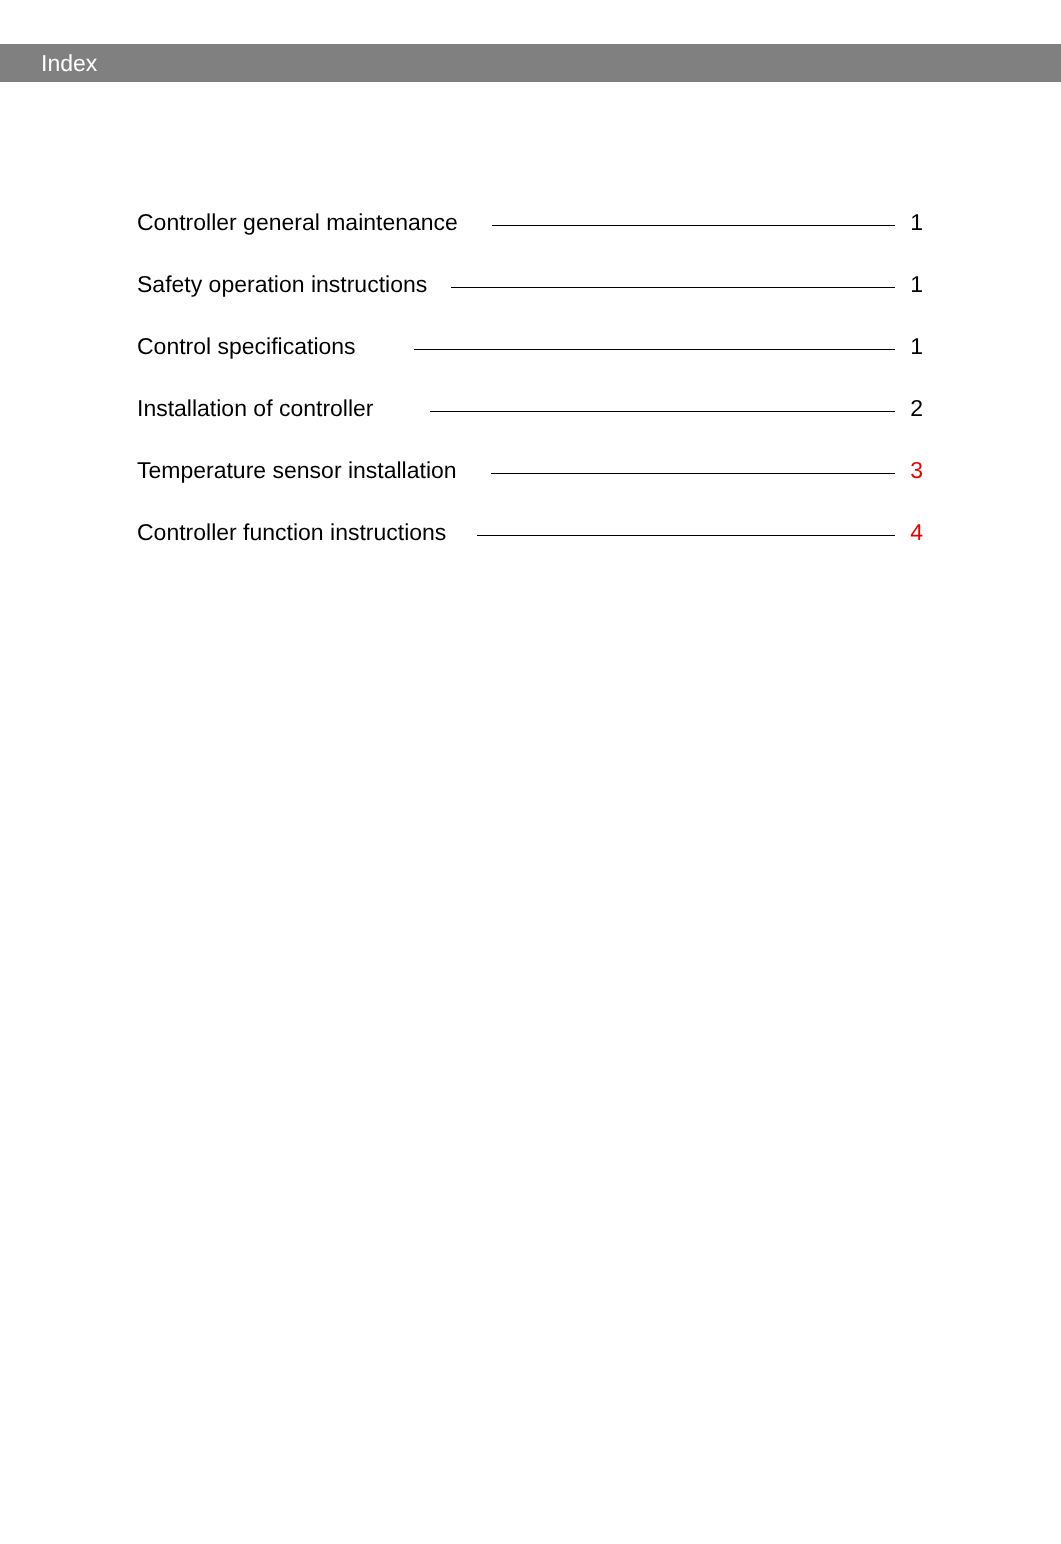Index
Controller general maintenance 1
Safety operation instructions 1
Control specifications 1
Installation of controller 2
Temperature sensor installation 3
Controller function instructions 4